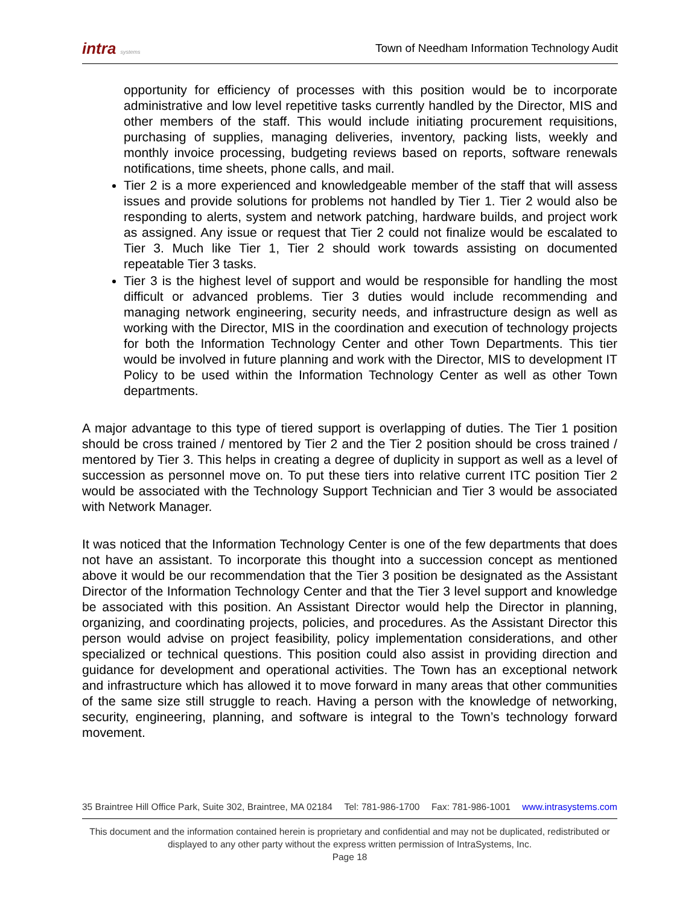intra systems
Town of Needham Information Technology Audit
opportunity for efficiency of processes with this position would be to incorporate administrative and low level repetitive tasks currently handled by the Director, MIS and other members of the staff. This would include initiating procurement requisitions, purchasing of supplies, managing deliveries, inventory, packing lists, weekly and monthly invoice processing, budgeting reviews based on reports, software renewals notifications, time sheets, phone calls, and mail.
Tier 2 is a more experienced and knowledgeable member of the staff that will assess issues and provide solutions for problems not handled by Tier 1. Tier 2 would also be responding to alerts, system and network patching, hardware builds, and project work as assigned. Any issue or request that Tier 2 could not finalize would be escalated to Tier 3. Much like Tier 1, Tier 2 should work towards assisting on documented repeatable Tier 3 tasks.
Tier 3 is the highest level of support and would be responsible for handling the most difficult or advanced problems. Tier 3 duties would include recommending and managing network engineering, security needs, and infrastructure design as well as working with the Director, MIS in the coordination and execution of technology projects for both the Information Technology Center and other Town Departments. This tier would be involved in future planning and work with the Director, MIS to development IT Policy to be used within the Information Technology Center as well as other Town departments.
A major advantage to this type of tiered support is overlapping of duties. The Tier 1 position should be cross trained / mentored by Tier 2 and the Tier 2 position should be cross trained / mentored by Tier 3. This helps in creating a degree of duplicity in support as well as a level of succession as personnel move on. To put these tiers into relative current ITC position Tier 2 would be associated with the Technology Support Technician and Tier 3 would be associated with Network Manager.
It was noticed that the Information Technology Center is one of the few departments that does not have an assistant. To incorporate this thought into a succession concept as mentioned above it would be our recommendation that the Tier 3 position be designated as the Assistant Director of the Information Technology Center and that the Tier 3 level support and knowledge be associated with this position. An Assistant Director would help the Director in planning, organizing, and coordinating projects, policies, and procedures. As the Assistant Director this person would advise on project feasibility, policy implementation considerations, and other specialized or technical questions. This position could also assist in providing direction and guidance for development and operational activities. The Town has an exceptional network and infrastructure which has allowed it to move forward in many areas that other communities of the same size still struggle to reach. Having a person with the knowledge of networking, security, engineering, planning, and software is integral to the Town’s technology forward movement.
35 Braintree Hill Office Park, Suite 302, Braintree, MA 02184 Tel: 781-986-1700 Fax: 781-986-1001 www.intrasystems.com
This document and the information contained herein is proprietary and confidential and may not be duplicated, redistributed or displayed to any other party without the express written permission of IntraSystems, Inc.
Page 18